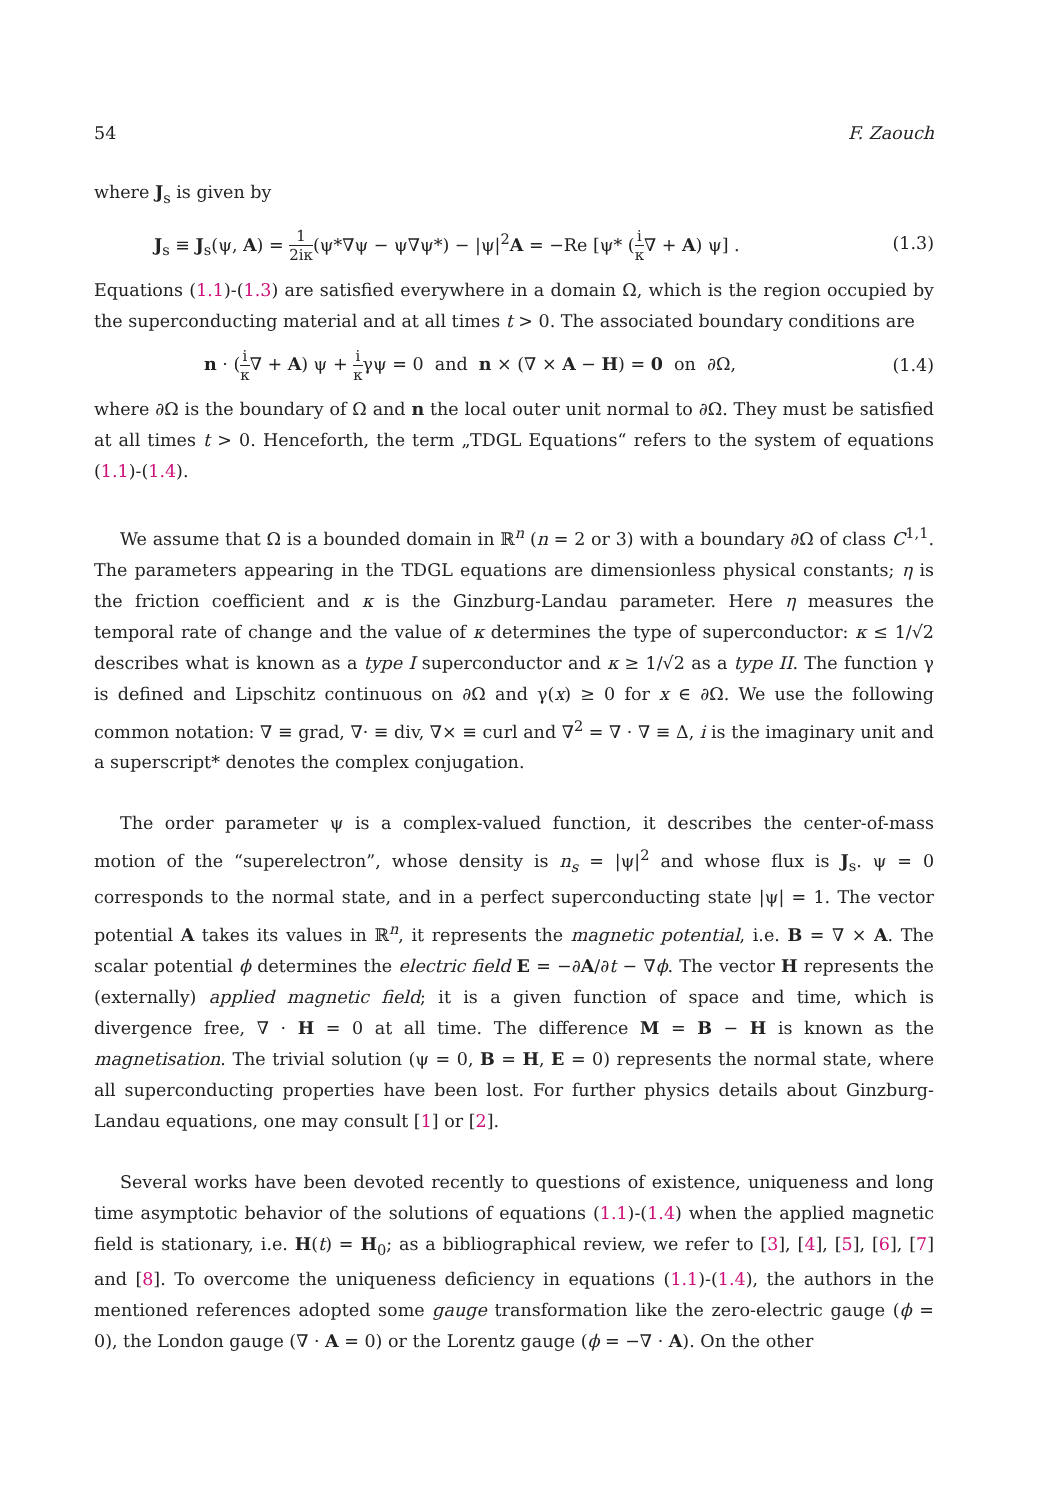54 F. Zaouch
where J<sub>s</sub> is given by
J<sub>s</sub> ≡ J<sub>s</sub>(ψ, A) = 1 2iκ(ψ*∇ψ − ψ∇ψ*) − |ψ|<sup>2</sup>A = −Re [ψ* (i κ∇ + A) ψ] . (1.3)
Equations (1.1)-(1.3) are satisfied everywhere in a domain Ω, which is the region occupied by the superconducting material and at all times t > 0. The associated boundary conditions are
n · (i κ∇ + A) ψ + i κγψ = 0 and n × (∇ × A − H) = 0 on ∂Ω, (1.4)
where ∂Ω is the boundary of Ω and n the local outer unit normal to ∂Ω. They must be satisfied at all times t > 0. Henceforth, the term „TDGL Equations“ refers to the system of equations (1.1)-(1.4).
We assume that Ω is a bounded domain in ℝ<sup>n</sup> (n = 2 or 3) with a boundary ∂Ω of class C<sup>1,1</sup>. The parameters appearing in the TDGL equations are dimensionless physical constants; η is the friction coefficient and κ is the Ginzburg-Landau parameter. Here η measures the temporal rate of change and the value of κ determines the type of superconductor: κ ≤ 1/√2 describes what is known as a type I superconductor and κ ≥ 1/√2 as a type II. The function γ is defined and Lipschitz continuous on ∂Ω and γ(x) ≥ 0 for x ∈ ∂Ω. We use the following common notation: ∇ ≡ grad, ∇· ≡ div, ∇× ≡ curl and ∇<sup>2</sup> = ∇ · ∇ ≡ Δ, i is the imaginary unit and a superscript* denotes the complex conjugation.
The order parameter ψ is a complex-valued function, it describes the center-of-mass motion of the “superelectron”, whose density is n<sub>s</sub> = |ψ|<sup>2</sup> and whose flux is J<sub>s</sub>. ψ = 0 corresponds to the normal state, and in a perfect superconducting state |ψ| = 1. The vector potential A takes its values in ℝ<sup>n</sup>, it represents the magnetic potential, i.e. B = ∇ × A. The scalar potential ϕ determines the electric field E = −∂A/∂t − ∇ϕ. The vector H represents the (externally) applied magnetic field; it is a given function of space and time, which is divergence free, ∇ · H = 0 at all time. The difference M = B − H is known as the magnetisation. The trivial solution (ψ = 0, B = H, E = 0) represents the normal state, where all superconducting properties have been lost. For further physics details about Ginzburg-Landau equations, one may consult [1] or [2].
Several works have been devoted recently to questions of existence, uniqueness and long time asymptotic behavior of the solutions of equations (1.1)-(1.4) when the applied magnetic field is stationary, i.e. H(t) = H<sub>0</sub>; as a bibliographical review, we refer to [3], [4], [5], [6], [7] and [8]. To overcome the uniqueness deficiency in equations (1.1)-(1.4), the authors in the mentioned references adopted some gauge transformation like the zero-electric gauge (ϕ = 0), the London gauge (∇ · A = 0) or the Lorentz gauge (ϕ = −∇ · A). On the other